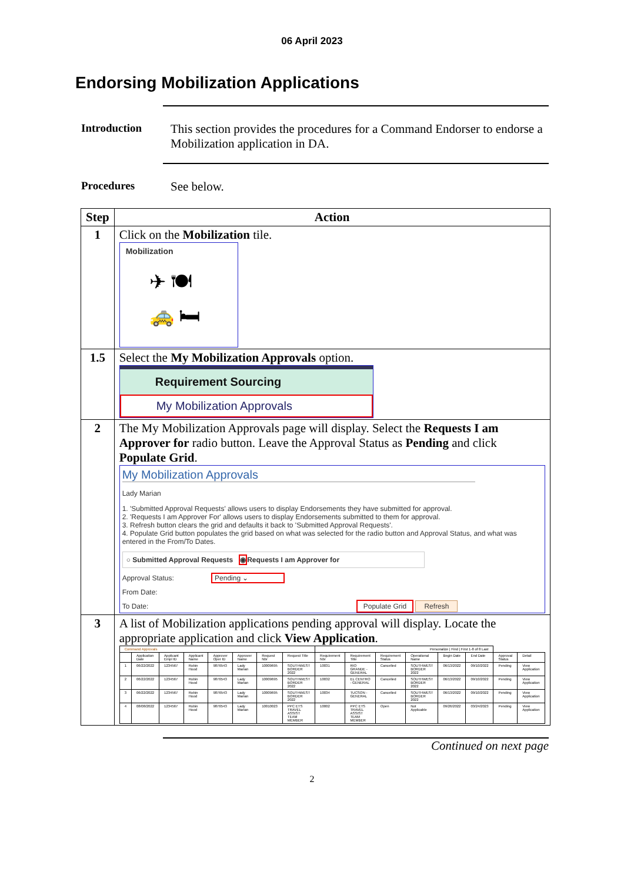06 April 2023
Endorsing Mobilization Applications
Introduction This section provides the procedures for a Command Endorser to endorse a Mobilization application in DA.
Procedures See below.
| Step | Action |
| --- | --- |
| 1 | Click on the Mobilization tile. Mobilization ✈ 🍽 🚕 🛏 |
| 1.5 | Select the My Mobilization Approvals option. Requirement Sourcing My Mobilization Approvals |
| 2 | The My Mobilization Approvals page will display. Select the Requests I am Approver for radio button. Leave the Approval Status as Pending and click Populate Grid . My Mobilization Approvals Lady Marian 1. 'Submitted Approval Requests' allows users to display Endorsements they have submitted for approval. 2. 'Requests I am Approver For' allows users to display Endorsements submitted to them for approval. 3. Refresh button clears the grid and defaults it back to 'Submitted Approval Requests'. 4. Populate Grid button populates the grid based on what was selected for the radio button and Approval Status, and what was entered in the From/To Dates. ○ Submitted Approval Requests ◉ Requests I am Approver for Approval Status: Pending ⌄ From Date: To Date: Populate Grid Refresh |
| 3 | A list of Mobilization applications pending approval will display. Locate the appropriate application and click View Application . / Command Approvals / / / / / / / / Personalize / Find / First 1-8 of 8 Last / / / / / / / / / --- / --- / --- / --- / --- / --- / --- / --- / --- / --- / --- / --- / --- / --- / --- / --- / / / Application Date / Applicant Empl ID / Applicant Name / Approver Oper ID / Approver Name / Request Nbr / Request Title / Requirement Nbr / Requirement Title / Requirement Status / Operational Name / Begin Date / End Date / Approval Status / Detail / / 1 / 06/22/2022 / 1234567 / Robin Hood / 9876543 / Lady Marian / 10009695 / SOUTHWEST BORDER 2022 / 10031 / RIO GRANDE - GENERAL / Cancelled / SOUTHWEST BORDER 2022 / 06/13/2022 / 09/10/2022 / Pending / View Application / / 2 / 06/22/2022 / 1234567 / Robin Hood / 9876543 / Lady Marian / 10009695 / SOUTHWEST BORDER 2022 / 10032 / EL CENTRO - GENERAL / Cancelled / SOUTHWEST BORDER 2022 / 06/13/2022 / 09/10/2022 / Pending / View Application / / 3 / 06/22/2022 / 1234567 / Robin Hood / 9876543 / Lady Marian / 10009695 / SOUTHWEST BORDER 2022 / 10034 / TUCSON - GENERAL / Cancelled / SOUTHWEST BORDER 2022 / 06/13/2022 / 09/10/2022 / Pending / View Application / / 4 / 08/08/2022 / 1234567 / Robin Hood / 9876543 / Lady Marian / 10010023 / PPC ETS TRAVEL ASSIST TEAM MEMBER / 10002 / PPC ETS TRAVEL ASSIST TEAM MEMBER / Open / Not Applicable / 09/26/2022 / 03/24/2023 / Pending / View Application / |
Continued on next page
2